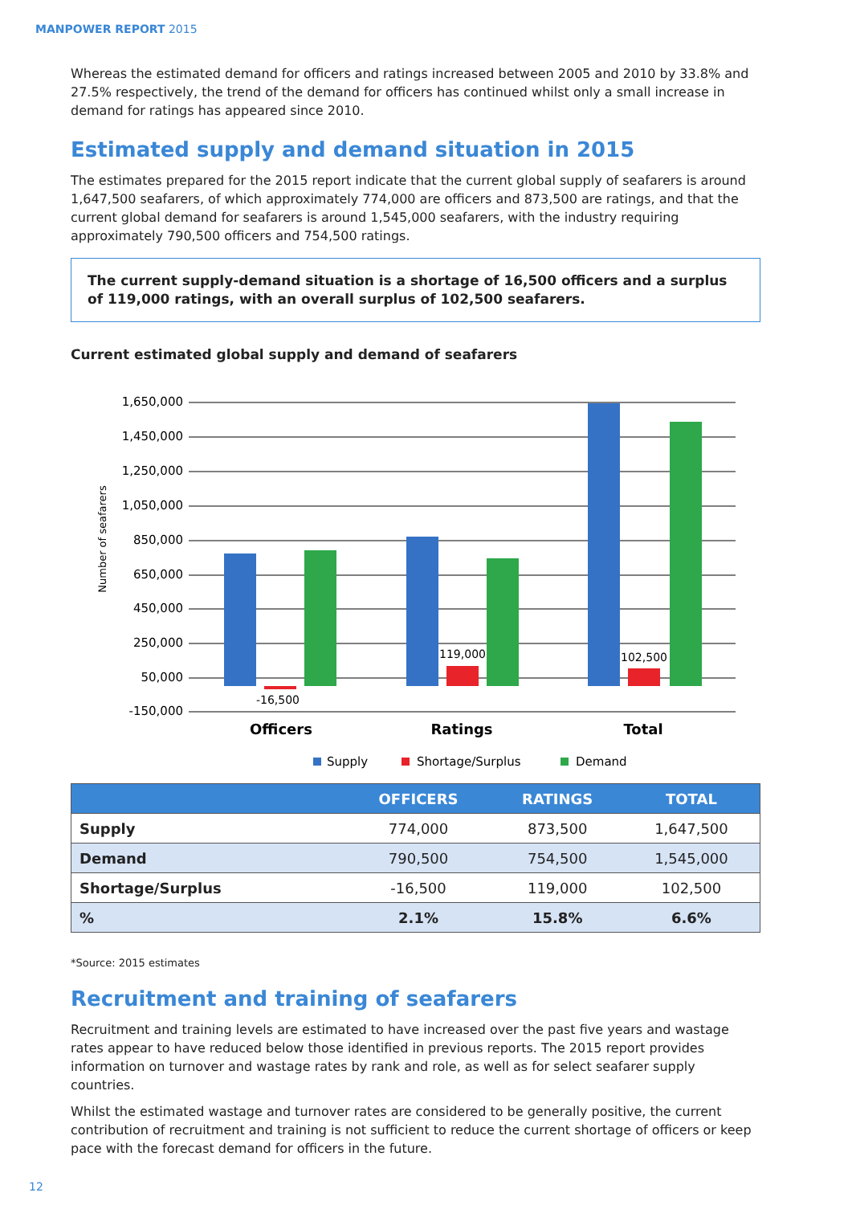MANPOWER REPORT 2015
Whereas the estimated demand for officers and ratings increased between 2005 and 2010 by 33.8% and 27.5% respectively, the trend of the demand for officers has continued whilst only a small increase in demand for ratings has appeared since 2010.
Estimated supply and demand situation in 2015
The estimates prepared for the 2015 report indicate that the current global supply of seafarers is around 1,647,500 seafarers, of which approximately 774,000 are officers and 873,500 are ratings, and that the current global demand for seafarers is around 1,545,000 seafarers, with the industry requiring approximately 790,500 officers and 754,500 ratings.
The current supply-demand situation is a shortage of 16,500 officers and a surplus of 119,000 ratings, with an overall surplus of 102,500 seafarers.
Current estimated global supply and demand of seafarers
Number of seafarers
1,650,000
1,450,000
1,250,000
1,050,000
850,000
650,000
450,000
250,000
50,000
-150,000
-16,500
119,000
102,500
Officers
Ratings
Total
Supply
Shortage/Surplus
Demand
| | OFFICERS | RATINGS | TOTAL |
| --- | --- | --- | --- |
| Supply | 774,000 | 873,500 | 1,647,500 |
| Demand | 790,500 | 754,500 | 1,545,000 |
| Shortage/Surplus | -16,500 | 119,000 | 102,500 |
| % | 2.1% | 15.8% | 6.6% |
*Source: 2015 estimates
Recruitment and training of seafarers
Recruitment and training levels are estimated to have increased over the past five years and wastage rates appear to have reduced below those identified in previous reports. The 2015 report provides information on turnover and wastage rates by rank and role, as well as for select seafarer supply countries.
Whilst the estimated wastage and turnover rates are considered to be generally positive, the current contribution of recruitment and training is not sufficient to reduce the current shortage of officers or keep pace with the forecast demand for officers in the future.
12